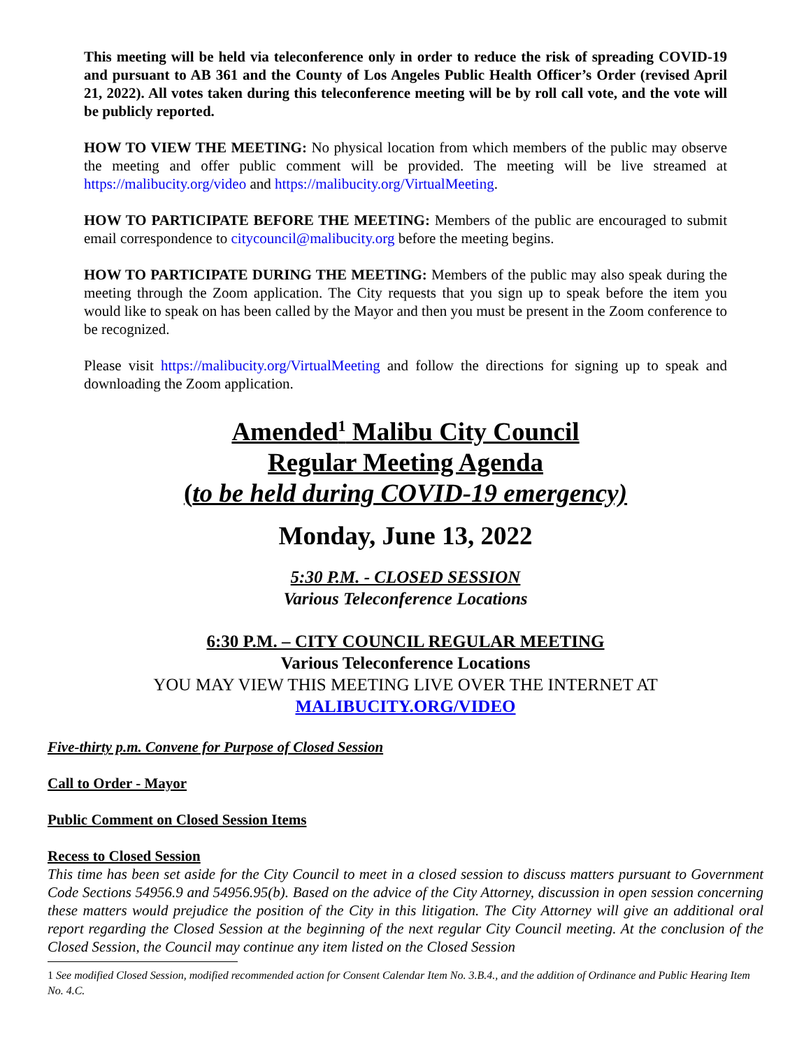This meeting will be held via teleconference only in order to reduce the risk of spreading COVID-19 and pursuant to AB 361 and the County of Los Angeles Public Health Officer’s Order (revised April 21, 2022). All votes taken during this teleconference meeting will be by roll call vote, and the vote will be publicly reported.
HOW TO VIEW THE MEETING: No physical location from which members of the public may observe the meeting and offer public comment will be provided. The meeting will be live streamed at https://malibucity.org/video and https://malibucity.org/VirtualMeeting.
HOW TO PARTICIPATE BEFORE THE MEETING: Members of the public are encouraged to submit email correspondence to citycouncil@malibucity.org before the meeting begins.
HOW TO PARTICIPATE DURING THE MEETING: Members of the public may also speak during the meeting through the Zoom application. The City requests that you sign up to speak before the item you would like to speak on has been called by the Mayor and then you must be present in the Zoom conference to be recognized.
Please visit https://malibucity.org/VirtualMeeting and follow the directions for signing up to speak and downloading the Zoom application.
Amended<sup>1</sup> Malibu City Council
Regular Meeting Agenda
(to be held during COVID-19 emergency)
Monday, June 13, 2022
5:30 P.M. - CLOSED SESSION
Various Teleconference Locations
6:30 P.M. – CITY COUNCIL REGULAR MEETING
Various Teleconference Locations
YOU MAY VIEW THIS MEETING LIVE OVER THE INTERNET AT
MALIBUCITY.ORG/VIDEO
Five-thirty p.m. Convene for Purpose of Closed Session
Call to Order - Mayor
Public Comment on Closed Session Items
Recess to Closed Session
This time has been set aside for the City Council to meet in a closed session to discuss matters pursuant to Government Code Sections 54956.9 and 54956.95(b). Based on the advice of the City Attorney, discussion in open session concerning these matters would prejudice the position of the City in this litigation. The City Attorney will give an additional oral report regarding the Closed Session at the beginning of the next regular City Council meeting. At the conclusion of the Closed Session, the Council may continue any item listed on the Closed Session
1 See modified Closed Session, modified recommended action for Consent Calendar Item No. 3.B.4., and the addition of Ordinance and Public Hearing Item No. 4.C.